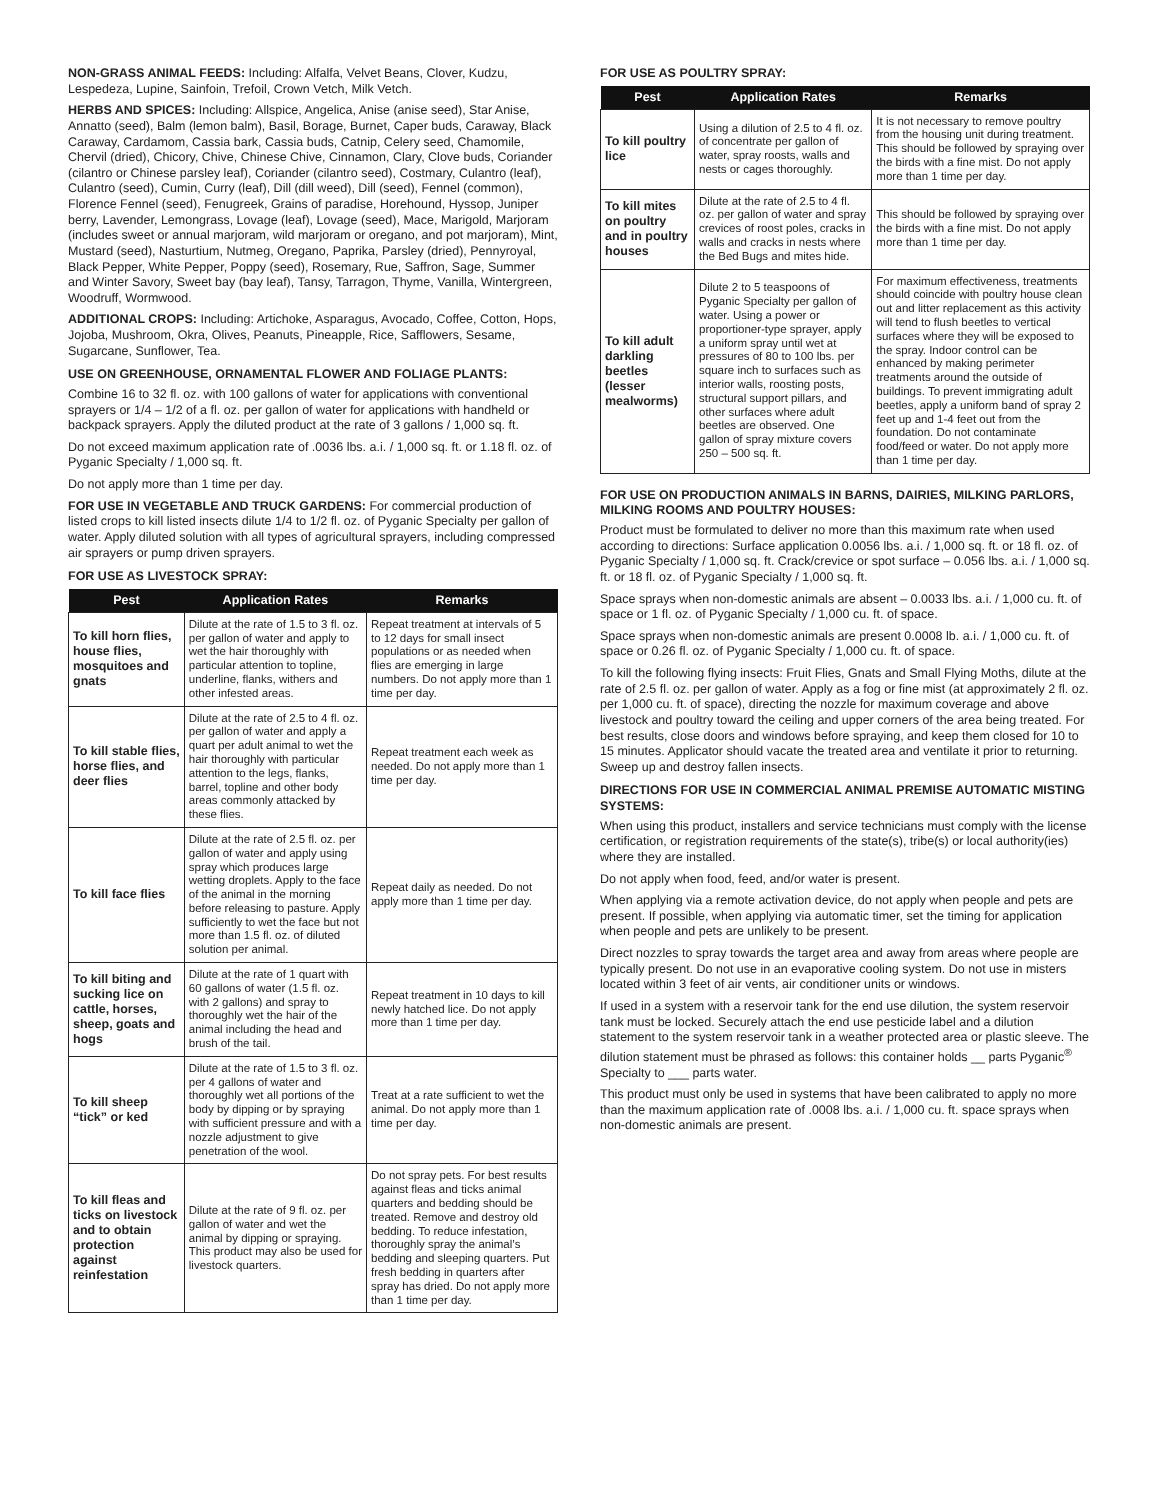NON-GRASS ANIMAL FEEDS: Including: Alfalfa, Velvet Beans, Clover, Kudzu, Lespedeza, Lupine, Sainfoin, Trefoil, Crown Vetch, Milk Vetch.
HERBS AND SPICES: Including: Allspice, Angelica, Anise (anise seed), Star Anise, Annatto (seed), Balm (lemon balm), Basil, Borage, Burnet, Caper buds, Caraway, Black Caraway, Cardamom, Cassia bark, Cassia buds, Catnip, Celery seed, Chamomile, Chervil (dried), Chicory, Chive, Chinese Chive, Cinnamon, Clary, Clove buds, Coriander (cilantro or Chinese parsley leaf), Coriander (cilantro seed), Costmary, Culantro (leaf), Culantro (seed), Cumin, Curry (leaf), Dill (dill weed), Dill (seed), Fennel (common), Florence Fennel (seed), Fenugreek, Grains of paradise, Horehound, Hyssop, Juniper berry, Lavender, Lemongrass, Lovage (leaf), Lovage (seed), Mace, Marigold, Marjoram (includes sweet or annual marjoram, wild marjoram or oregano, and pot marjoram), Mint, Mustard (seed), Nasturtium, Nutmeg, Oregano, Paprika, Parsley (dried), Pennyroyal, Black Pepper, White Pepper, Poppy (seed), Rosemary, Rue, Saffron, Sage, Summer and Winter Savory, Sweet bay (bay leaf), Tansy, Tarragon, Thyme, Vanilla, Wintergreen, Woodruff, Wormwood.
ADDITIONAL CROPS: Including: Artichoke, Asparagus, Avocado, Coffee, Cotton, Hops, Jojoba, Mushroom, Okra, Olives, Peanuts, Pineapple, Rice, Safflowers, Sesame, Sugarcane, Sunflower, Tea.
USE ON GREENHOUSE, ORNAMENTAL FLOWER AND FOLIAGE PLANTS:
Combine 16 to 32 fl. oz. with 100 gallons of water for applications with conventional sprayers or 1/4 – 1/2 of a fl. oz. per gallon of water for applications with handheld or backpack sprayers. Apply the diluted product at the rate of 3 gallons / 1,000 sq. ft.
Do not exceed maximum application rate of .0036 lbs. a.i. / 1,000 sq. ft. or 1.18 fl. oz. of Pyganic Specialty / 1,000 sq. ft.
Do not apply more than 1 time per day.
FOR USE IN VEGETABLE AND TRUCK GARDENS: For commercial production of listed crops to kill listed insects dilute 1/4 to 1/2 fl. oz. of Pyganic Specialty per gallon of water. Apply diluted solution with all types of agricultural sprayers, including compressed air sprayers or pump driven sprayers.
FOR USE AS LIVESTOCK SPRAY:
| Pest | Application Rates | Remarks |
| --- | --- | --- |
| To kill horn flies, house flies, mosquitoes and gnats | Dilute at the rate of 1.5 to 3 fl. oz. per gallon of water and apply to wet the hair thoroughly with particular attention to topline, underline, flanks, withers and other infested areas. | Repeat treatment at intervals of 5 to 12 days for small insect populations or as needed when flies are emerging in large numbers. Do not apply more than 1 time per day. |
| To kill stable flies, horse flies, and deer flies | Dilute at the rate of 2.5 to 4 fl. oz. per gallon of water and apply a quart per adult animal to wet the hair thoroughly with particular attention to the legs, flanks, barrel, topline and other body areas commonly attacked by these flies. | Repeat treatment each week as needed. Do not apply more than 1 time per day. |
| To kill face flies | Dilute at the rate of 2.5 fl. oz. per gallon of water and apply using spray which produces large wetting droplets. Apply to the face of the animal in the morning before releasing to pasture. Apply sufficiently to wet the face but not more than 1.5 fl. oz. of diluted solution per animal. | Repeat daily as needed. Do not apply more than 1 time per day. |
| To kill biting and sucking lice on cattle, horses, sheep, goats and hogs | Dilute at the rate of 1 quart with 60 gallons of water (1.5 fl. oz. with 2 gallons) and spray to thoroughly wet the hair of the animal including the head and brush of the tail. | Repeat treatment in 10 days to kill newly hatched lice. Do not apply more than 1 time per day. |
| To kill sheep “tick” or ked | Dilute at the rate of 1.5 to 3 fl. oz. per 4 gallons of water and thoroughly wet all portions of the body by dipping or by spraying with sufficient pressure and with a nozzle adjustment to give penetration of the wool. | Treat at a rate sufficient to wet the animal. Do not apply more than 1 time per day. |
| To kill fleas and ticks on livestock and to obtain protection against reinfestation | Dilute at the rate of 9 fl. oz. per gallon of water and wet the animal by dipping or spraying. This product may also be used for livestock quarters. | Do not spray pets. For best results against fleas and ticks animal quarters and bedding should be treated. Remove and destroy old bedding. To reduce infestation, thoroughly spray the animal’s bedding and sleeping quarters. Put fresh bedding in quarters after spray has dried. Do not apply more than 1 time per day. |
FOR USE AS POULTRY SPRAY:
| Pest | Application Rates | Remarks |
| --- | --- | --- |
| To kill poultry lice | Using a dilution of 2.5 to 4 fl. oz. of concentrate per gallon of water, spray roosts, walls and nests or cages thoroughly. | It is not necessary to remove poultry from the housing unit during treatment. This should be followed by spraying over the birds with a fine mist. Do not apply more than 1 time per day. |
| To kill mites on poultry and in poultry houses | Dilute at the rate of 2.5 to 4 fl. oz. per gallon of water and spray crevices of roost poles, cracks in walls and cracks in nests where the Bed Bugs and mites hide. | This should be followed by spraying over the birds with a fine mist. Do not apply more than 1 time per day. |
| To kill adult darkling beetles (lesser mealworms) | Dilute 2 to 5 teaspoons of Pyganic Specialty per gallon of water. Using a power or proportioner-type sprayer, apply a uniform spray until wet at pressures of 80 to 100 lbs. per square inch to surfaces such as interior walls, roosting posts, structural support pillars, and other surfaces where adult beetles are observed. One gallon of spray mixture covers 250 – 500 sq. ft. | For maximum effectiveness, treatments should coincide with poultry house clean out and litter replacement as this activity will tend to flush beetles to vertical surfaces where they will be exposed to the spray. Indoor control can be enhanced by making perimeter treatments around the outside of buildings. To prevent immigrating adult beetles, apply a uniform band of spray 2 feet up and 1-4 feet out from the foundation. Do not contaminate food/feed or water. Do not apply more than 1 time per day. |
FOR USE ON PRODUCTION ANIMALS IN BARNS, DAIRIES, MILKING PARLORS, MILKING ROOMS AND POULTRY HOUSES:
Product must be formulated to deliver no more than this maximum rate when used according to directions: Surface application 0.0056 lbs. a.i. / 1,000 sq. ft. or 18 fl. oz. of Pyganic Specialty / 1,000 sq. ft. Crack/crevice or spot surface – 0.056 lbs. a.i. / 1,000 sq. ft. or 18 fl. oz. of Pyganic Specialty / 1,000 sq. ft.
Space sprays when non-domestic animals are absent – 0.0033 lbs. a.i. / 1,000 cu. ft. of space or 1 fl. oz. of Pyganic Specialty / 1,000 cu. ft. of space.
Space sprays when non-domestic animals are present 0.0008 lb. a.i. / 1,000 cu. ft. of space or 0.26 fl. oz. of Pyganic Specialty / 1,000 cu. ft. of space.
To kill the following flying insects: Fruit Flies, Gnats and Small Flying Moths, dilute at the rate of 2.5 fl. oz. per gallon of water. Apply as a fog or fine mist (at approximately 2 fl. oz. per 1,000 cu. ft. of space), directing the nozzle for maximum coverage and above livestock and poultry toward the ceiling and upper corners of the area being treated. For best results, close doors and windows before spraying, and keep them closed for 10 to 15 minutes. Applicator should vacate the treated area and ventilate it prior to returning. Sweep up and destroy fallen insects.
DIRECTIONS FOR USE IN COMMERCIAL ANIMAL PREMISE AUTOMATIC MISTING SYSTEMS:
When using this product, installers and service technicians must comply with the license certification, or registration requirements of the state(s), tribe(s) or local authority(ies) where they are installed.
Do not apply when food, feed, and/or water is present.
When applying via a remote activation device, do not apply when people and pets are present. If possible, when applying via automatic timer, set the timing for application when people and pets are unlikely to be present.
Direct nozzles to spray towards the target area and away from areas where people are typically present. Do not use in an evaporative cooling system. Do not use in misters located within 3 feet of air vents, air conditioner units or windows.
If used in a system with a reservoir tank for the end use dilution, the system reservoir tank must be locked. Securely attach the end use pesticide label and a dilution statement to the system reservoir tank in a weather protected area or plastic sleeve. The dilution statement must be phrased as follows: this container holds __ parts Pyganic<sup>®</sup> Specialty to ___ parts water.
This product must only be used in systems that have been calibrated to apply no more than the maximum application rate of .0008 lbs. a.i. / 1,000 cu. ft. space sprays when non-domestic animals are present.